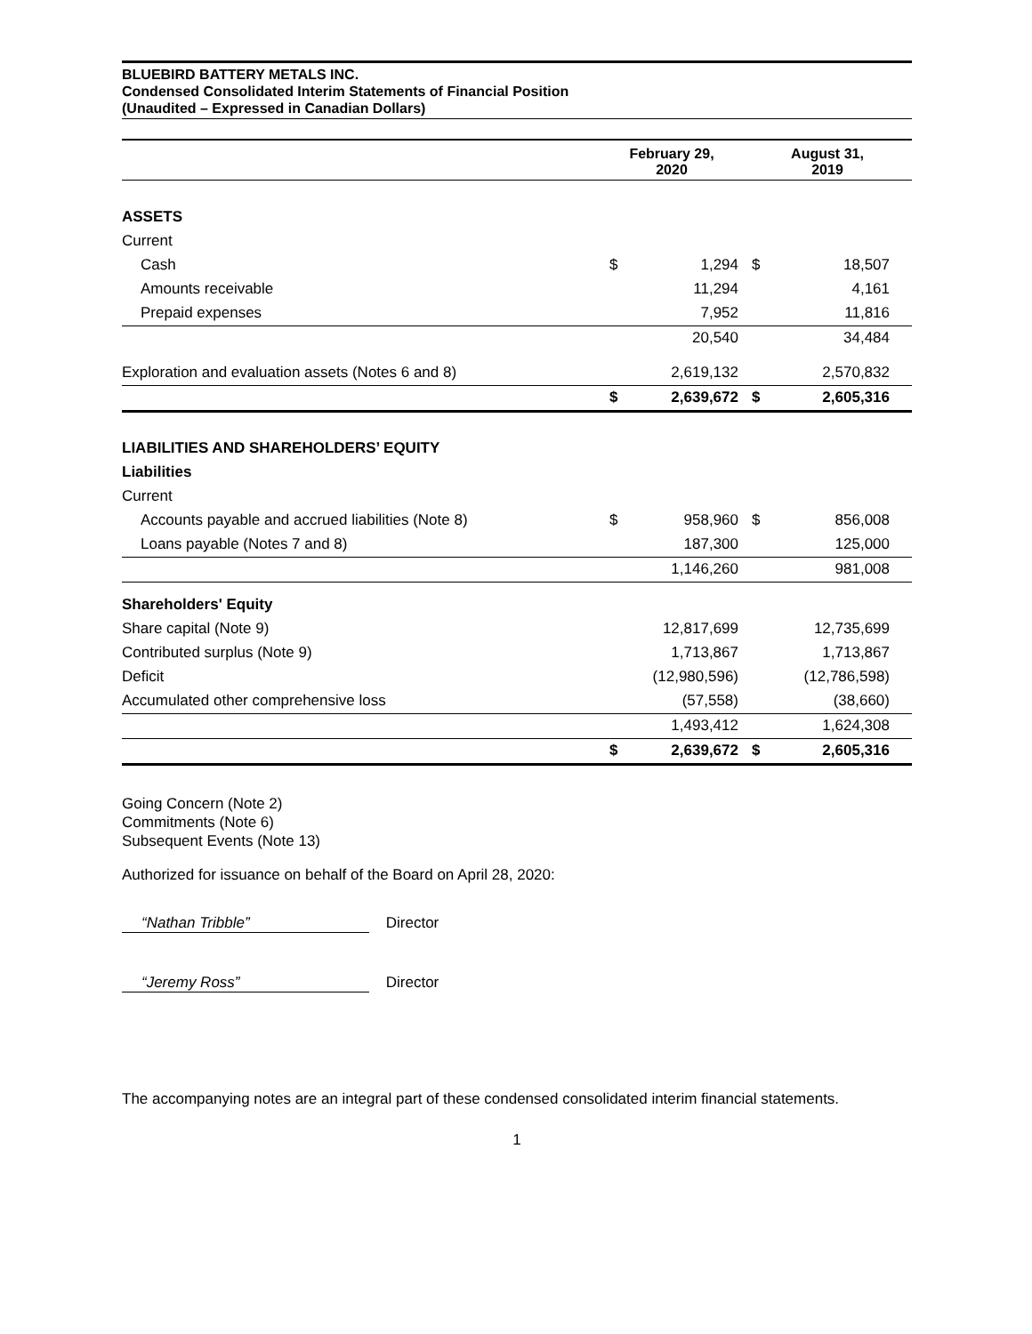BLUEBIRD BATTERY METALS INC.
Condensed Consolidated Interim Statements of Financial Position
(Unaudited – Expressed in Canadian Dollars)
| | February 29, 2020 | | August 31, 2019 | |
| --- | --- | --- | --- | --- |
| ASSETS | | | | |
| Current | | | | |
| Cash | $ | 1,294 | $ | 18,507 |
| Amounts receivable | | 11,294 | | 4,161 |
| Prepaid expenses | | 7,952 | | 11,816 |
| | | 20,540 | | 34,484 |
| Exploration and evaluation assets (Notes 6 and 8) | | 2,619,132 | | 2,570,832 |
| | $ | 2,639,672 | $ | 2,605,316 |
| LIABILITIES AND SHAREHOLDERS’ EQUITY | | | | |
| Liabilities | | | | |
| Current | | | | |
| Accounts payable and accrued liabilities (Note 8) | $ | 958,960 | $ | 856,008 |
| Loans payable (Notes 7 and 8) | | 187,300 | | 125,000 |
| | | 1,146,260 | | 981,008 |
| Shareholders' Equity | | | | |
| Share capital (Note 9) | | 12,817,699 | | 12,735,699 |
| Contributed surplus (Note 9) | | 1,713,867 | | 1,713,867 |
| Deficit | | (12,980,596) | | (12,786,598) |
| Accumulated other comprehensive loss | | (57,558) | | (38,660) |
| | | 1,493,412 | | 1,624,308 |
| | $ | 2,639,672 | $ | 2,605,316 |
Going Concern (Note 2)
Commitments (Note 6)
Subsequent Events (Note 13)
Authorized for issuance on behalf of the Board on April 28, 2020:
“Nathan Tribble” Director
“Jeremy Ross” Director
The accompanying notes are an integral part of these condensed consolidated interim financial statements.
1